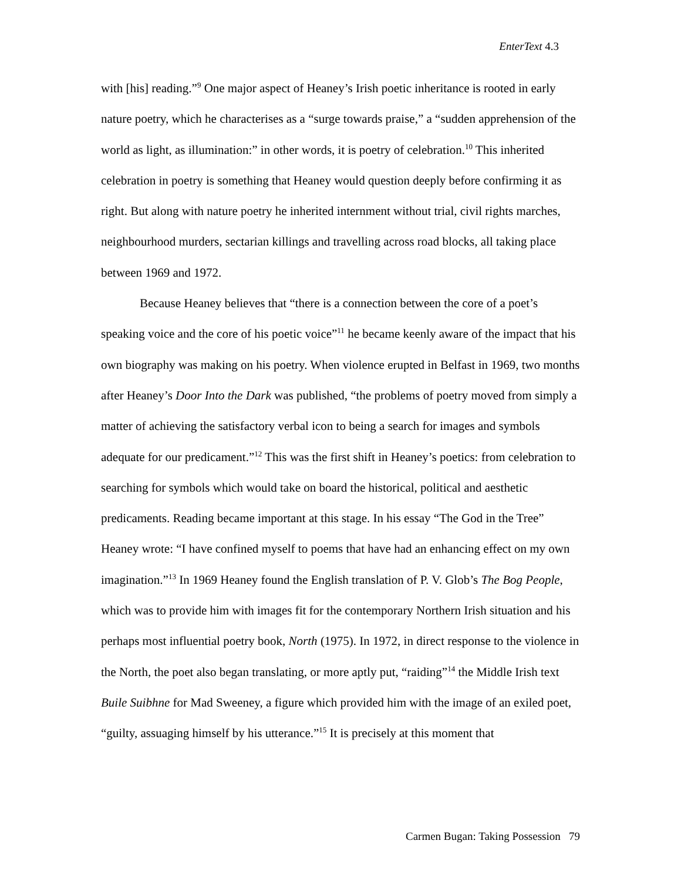EnterText 4.3
with [his] reading.”<sup>9</sup> One major aspect of Heaney’s Irish poetic inheritance is rooted in early nature poetry, which he characterises as a “surge towards praise,” a “sudden apprehension of the world as light, as illumination:” in other words, it is poetry of celebration.<sup>10</sup> This inherited celebration in poetry is something that Heaney would question deeply before confirming it as right. But along with nature poetry he inherited internment without trial, civil rights marches, neighbourhood murders, sectarian killings and travelling across road blocks, all taking place between 1969 and 1972.
Because Heaney believes that “there is a connection between the core of a poet’s speaking voice and the core of his poetic voice”<sup>11</sup> he became keenly aware of the impact that his own biography was making on his poetry. When violence erupted in Belfast in 1969, two months after Heaney’s Door Into the Dark was published, “the problems of poetry moved from simply a matter of achieving the satisfactory verbal icon to being a search for images and symbols adequate for our predicament.”<sup>12</sup> This was the first shift in Heaney’s poetics: from celebration to searching for symbols which would take on board the historical, political and aesthetic predicaments. Reading became important at this stage. In his essay “The God in the Tree” Heaney wrote: “I have confined myself to poems that have had an enhancing effect on my own imagination.”<sup>13</sup> In 1969 Heaney found the English translation of P. V. Glob’s The Bog People, which was to provide him with images fit for the contemporary Northern Irish situation and his perhaps most influential poetry book, North (1975). In 1972, in direct response to the violence in the North, the poet also began translating, or more aptly put, “raiding”<sup>14</sup> the Middle Irish text Buile Suibhne for Mad Sweeney, a figure which provided him with the image of an exiled poet, “guilty, assuaging himself by his utterance.”<sup>15</sup> It is precisely at this moment that
Carmen Bugan: Taking Possession 79